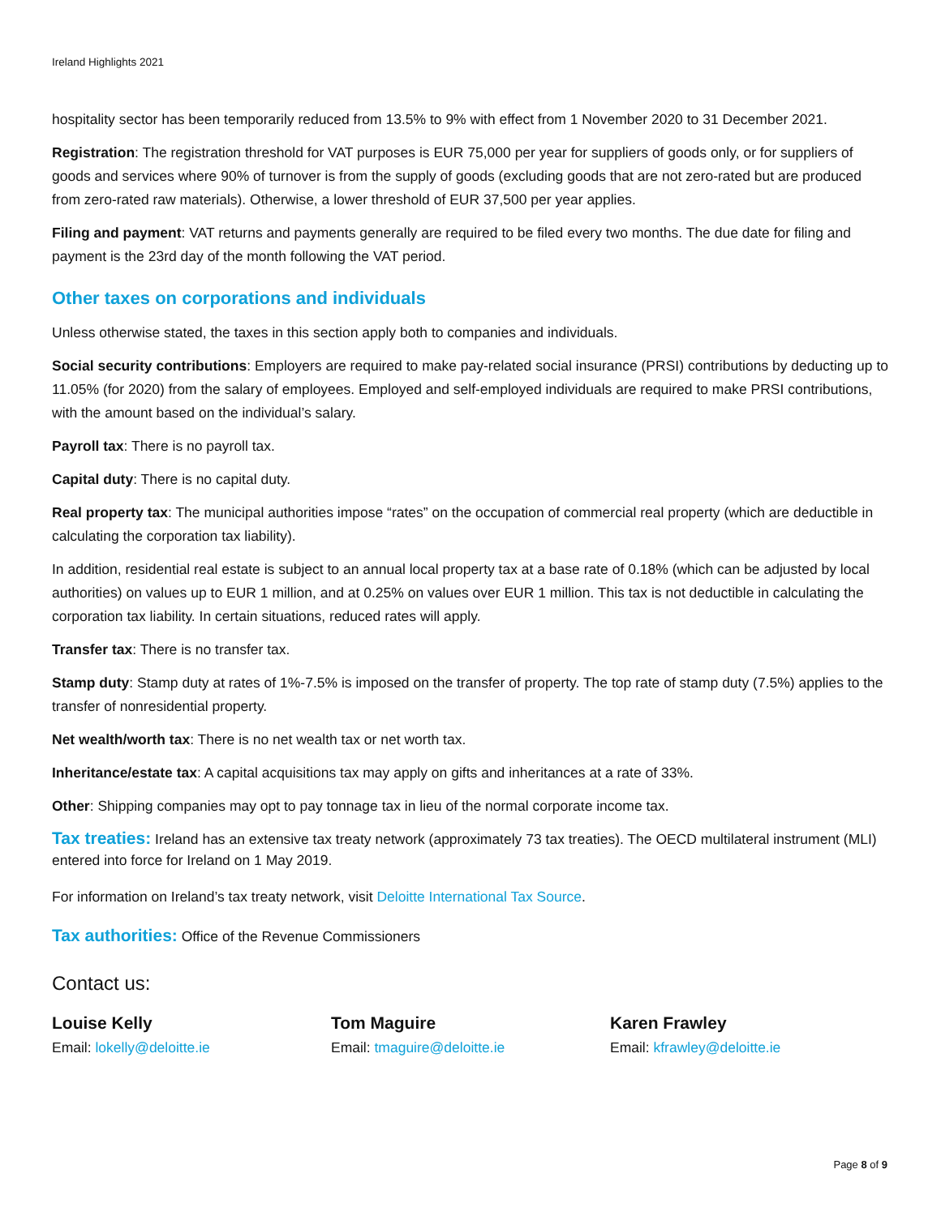Ireland Highlights 2021
hospitality sector has been temporarily reduced from 13.5% to 9% with effect from 1 November 2020 to 31 December 2021.
Registration: The registration threshold for VAT purposes is EUR 75,000 per year for suppliers of goods only, or for suppliers of goods and services where 90% of turnover is from the supply of goods (excluding goods that are not zero-rated but are produced from zero-rated raw materials). Otherwise, a lower threshold of EUR 37,500 per year applies.
Filing and payment: VAT returns and payments generally are required to be filed every two months. The due date for filing and payment is the 23rd day of the month following the VAT period.
Other taxes on corporations and individuals
Unless otherwise stated, the taxes in this section apply both to companies and individuals.
Social security contributions: Employers are required to make pay-related social insurance (PRSI) contributions by deducting up to 11.05% (for 2020) from the salary of employees. Employed and self-employed individuals are required to make PRSI contributions, with the amount based on the individual’s salary.
Payroll tax: There is no payroll tax.
Capital duty: There is no capital duty.
Real property tax: The municipal authorities impose “rates” on the occupation of commercial real property (which are deductible in calculating the corporation tax liability).
In addition, residential real estate is subject to an annual local property tax at a base rate of 0.18% (which can be adjusted by local authorities) on values up to EUR 1 million, and at 0.25% on values over EUR 1 million. This tax is not deductible in calculating the corporation tax liability. In certain situations, reduced rates will apply.
Transfer tax: There is no transfer tax.
Stamp duty: Stamp duty at rates of 1%-7.5% is imposed on the transfer of property. The top rate of stamp duty (7.5%) applies to the transfer of nonresidential property.
Net wealth/worth tax: There is no net wealth tax or net worth tax.
Inheritance/estate tax: A capital acquisitions tax may apply on gifts and inheritances at a rate of 33%.
Other: Shipping companies may opt to pay tonnage tax in lieu of the normal corporate income tax.
Tax treaties: Ireland has an extensive tax treaty network (approximately 73 tax treaties). The OECD multilateral instrument (MLI) entered into force for Ireland on 1 May 2019.
For information on Ireland’s tax treaty network, visit Deloitte International Tax Source.
Tax authorities: Office of the Revenue Commissioners
Contact us:
Louise Kelly
Email: lokelly@deloitte.ie
Tom Maguire
Email: tmaguire@deloitte.ie
Karen Frawley
Email: kfrawley@deloitte.ie
Page 8 of 9